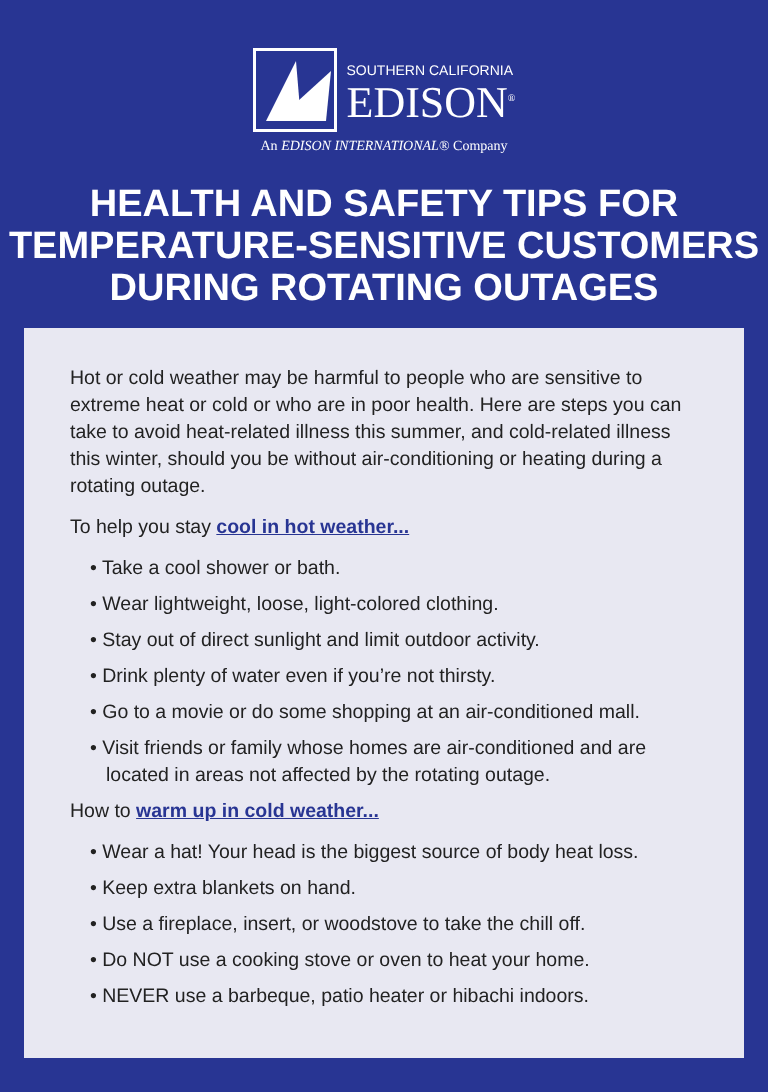SOUTHERN CALIFORNIA
EDISON<sup>®</sup>
An EDISON INTERNATIONAL® Company
HEALTH AND SAFETY TIPS FOR
TEMPERATURE-SENSITIVE CUSTOMERS
DURING ROTATING OUTAGES
Hot or cold weather may be harmful to people who are sensitive to extreme heat or cold or who are in poor health. Here are steps you can take to avoid heat-related illness this summer, and cold-related illness this winter, should you be without air-conditioning or heating during a rotating outage.
To help you stay cool in hot weather...
• Take a cool shower or bath.
• Wear lightweight, loose, light-colored clothing.
• Stay out of direct sunlight and limit outdoor activity.
• Drink plenty of water even if you’re not thirsty.
• Go to a movie or do some shopping at an air-conditioned mall.
• Visit friends or family whose homes are air-conditioned and are located in areas not affected by the rotating outage.
How to warm up in cold weather...
• Wear a hat! Your head is the biggest source of body heat loss.
• Keep extra blankets on hand.
• Use a fireplace, insert, or woodstove to take the chill off.
• Do NOT use a cooking stove or oven to heat your home.
• NEVER use a barbeque, patio heater or hibachi indoors.